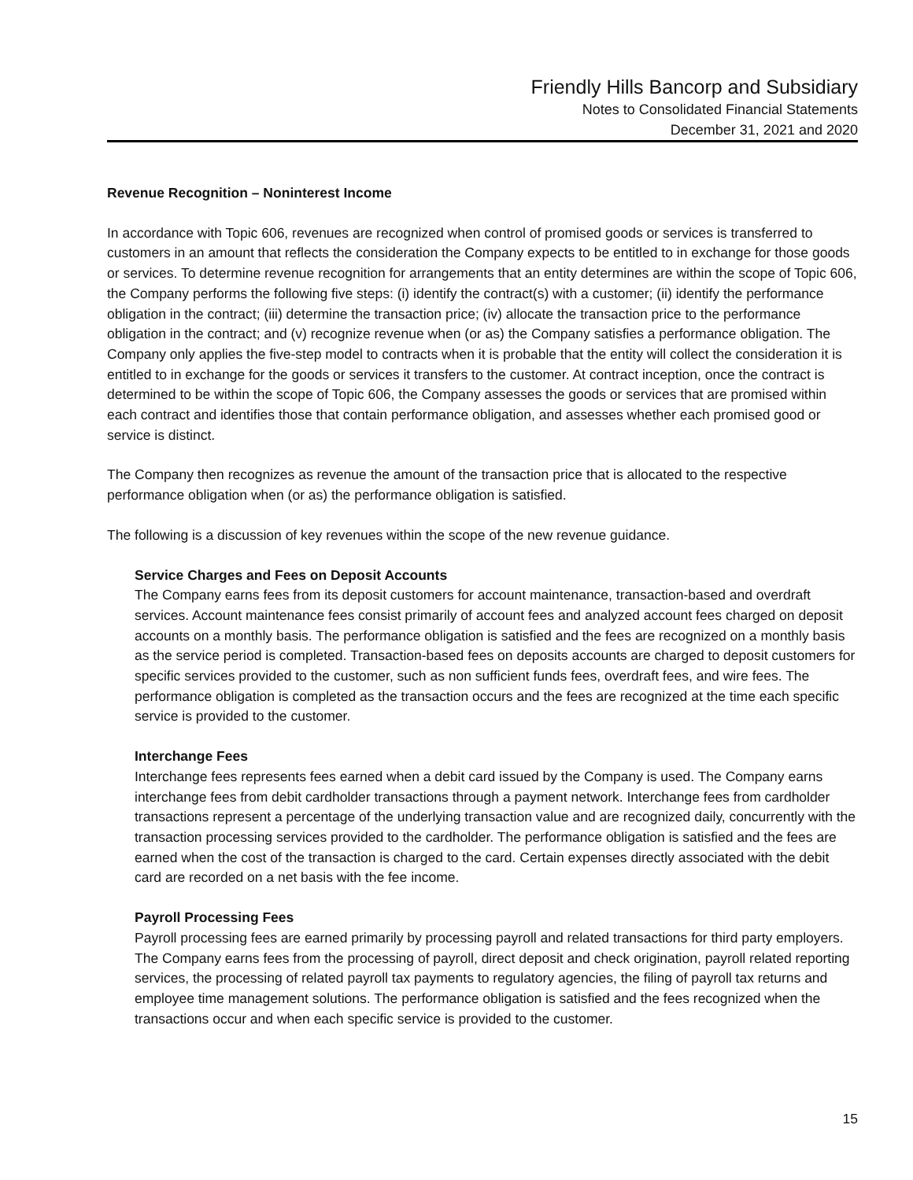Friendly Hills Bancorp and Subsidiary
Notes to Consolidated Financial Statements
December 31, 2021 and 2020
Revenue Recognition – Noninterest Income
In accordance with Topic 606, revenues are recognized when control of promised goods or services is transferred to customers in an amount that reflects the consideration the Company expects to be entitled to in exchange for those goods or services. To determine revenue recognition for arrangements that an entity determines are within the scope of Topic 606, the Company performs the following five steps: (i) identify the contract(s) with a customer; (ii) identify the performance obligation in the contract; (iii) determine the transaction price; (iv) allocate the transaction price to the performance obligation in the contract; and (v) recognize revenue when (or as) the Company satisfies a performance obligation. The Company only applies the five-step model to contracts when it is probable that the entity will collect the consideration it is entitled to in exchange for the goods or services it transfers to the customer. At contract inception, once the contract is determined to be within the scope of Topic 606, the Company assesses the goods or services that are promised within each contract and identifies those that contain performance obligation, and assesses whether each promised good or service is distinct.
The Company then recognizes as revenue the amount of the transaction price that is allocated to the respective performance obligation when (or as) the performance obligation is satisfied.
The following is a discussion of key revenues within the scope of the new revenue guidance.
Service Charges and Fees on Deposit Accounts
The Company earns fees from its deposit customers for account maintenance, transaction-based and overdraft services. Account maintenance fees consist primarily of account fees and analyzed account fees charged on deposit accounts on a monthly basis. The performance obligation is satisfied and the fees are recognized on a monthly basis as the service period is completed. Transaction-based fees on deposits accounts are charged to deposit customers for specific services provided to the customer, such as non sufficient funds fees, overdraft fees, and wire fees. The performance obligation is completed as the transaction occurs and the fees are recognized at the time each specific service is provided to the customer.
Interchange Fees
Interchange fees represents fees earned when a debit card issued by the Company is used. The Company earns interchange fees from debit cardholder transactions through a payment network. Interchange fees from cardholder transactions represent a percentage of the underlying transaction value and are recognized daily, concurrently with the transaction processing services provided to the cardholder. The performance obligation is satisfied and the fees are earned when the cost of the transaction is charged to the card. Certain expenses directly associated with the debit card are recorded on a net basis with the fee income.
Payroll Processing Fees
Payroll processing fees are earned primarily by processing payroll and related transactions for third party employers. The Company earns fees from the processing of payroll, direct deposit and check origination, payroll related reporting services, the processing of related payroll tax payments to regulatory agencies, the filing of payroll tax returns and employee time management solutions. The performance obligation is satisfied and the fees recognized when the transactions occur and when each specific service is provided to the customer.
15